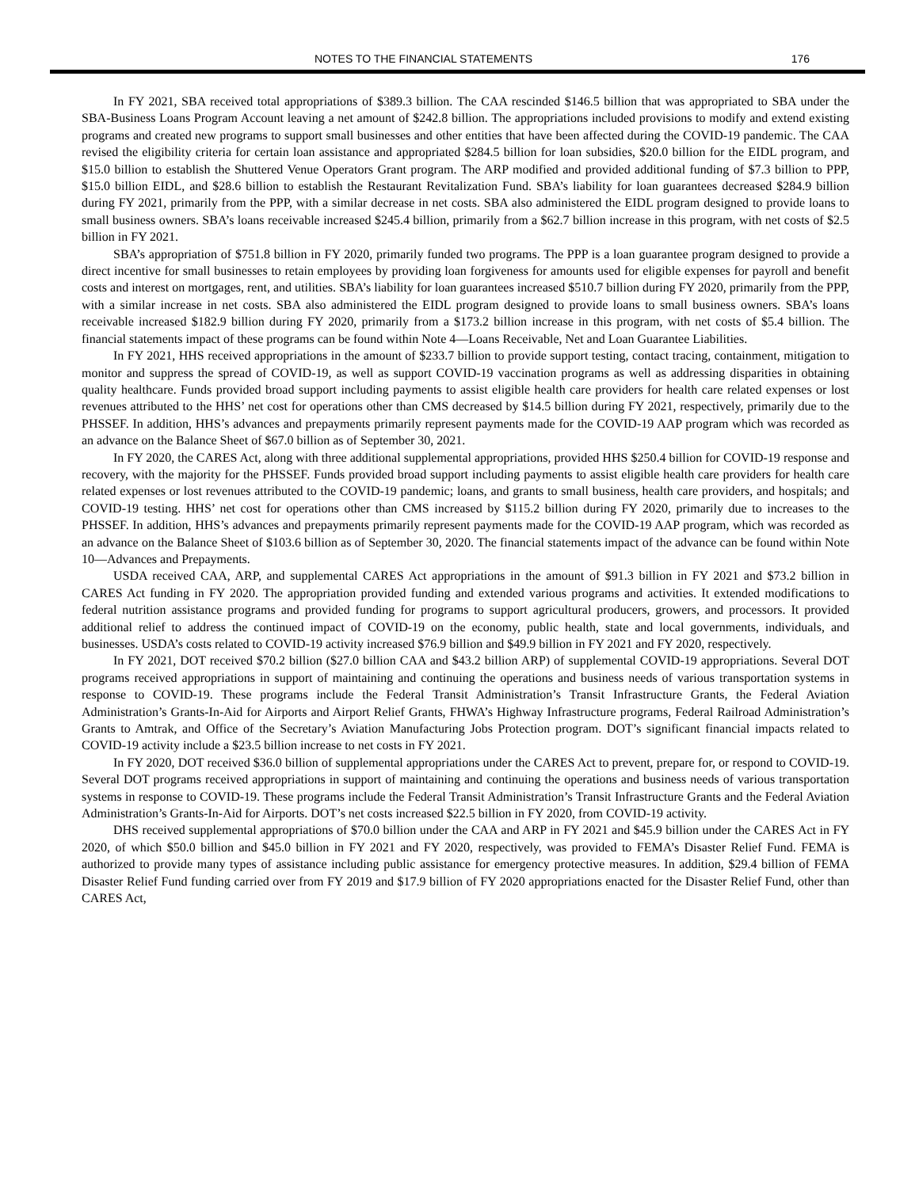NOTES TO THE FINANCIAL STATEMENTS 176
In FY 2021, SBA received total appropriations of $389.3 billion. The CAA rescinded $146.5 billion that was appropriated to SBA under the SBA-Business Loans Program Account leaving a net amount of $242.8 billion. The appropriations included provisions to modify and extend existing programs and created new programs to support small businesses and other entities that have been affected during the COVID-19 pandemic. The CAA revised the eligibility criteria for certain loan assistance and appropriated $284.5 billion for loan subsidies, $20.0 billion for the EIDL program, and $15.0 billion to establish the Shuttered Venue Operators Grant program. The ARP modified and provided additional funding of $7.3 billion to PPP, $15.0 billion EIDL, and $28.6 billion to establish the Restaurant Revitalization Fund. SBA’s liability for loan guarantees decreased $284.9 billion during FY 2021, primarily from the PPP, with a similar decrease in net costs. SBA also administered the EIDL program designed to provide loans to small business owners. SBA’s loans receivable increased $245.4 billion, primarily from a $62.7 billion increase in this program, with net costs of $2.5 billion in FY 2021.
SBA’s appropriation of $751.8 billion in FY 2020, primarily funded two programs. The PPP is a loan guarantee program designed to provide a direct incentive for small businesses to retain employees by providing loan forgiveness for amounts used for eligible expenses for payroll and benefit costs and interest on mortgages, rent, and utilities. SBA’s liability for loan guarantees increased $510.7 billion during FY 2020, primarily from the PPP, with a similar increase in net costs. SBA also administered the EIDL program designed to provide loans to small business owners. SBA’s loans receivable increased $182.9 billion during FY 2020, primarily from a $173.2 billion increase in this program, with net costs of $5.4 billion. The financial statements impact of these programs can be found within Note 4—Loans Receivable, Net and Loan Guarantee Liabilities.
In FY 2021, HHS received appropriations in the amount of $233.7 billion to provide support testing, contact tracing, containment, mitigation to monitor and suppress the spread of COVID-19, as well as support COVID-19 vaccination programs as well as addressing disparities in obtaining quality healthcare. Funds provided broad support including payments to assist eligible health care providers for health care related expenses or lost revenues attributed to the HHS’ net cost for operations other than CMS decreased by $14.5 billion during FY 2021, respectively, primarily due to the PHSSEF. In addition, HHS’s advances and prepayments primarily represent payments made for the COVID-19 AAP program which was recorded as an advance on the Balance Sheet of $67.0 billion as of September 30, 2021.
In FY 2020, the CARES Act, along with three additional supplemental appropriations, provided HHS $250.4 billion for COVID-19 response and recovery, with the majority for the PHSSEF. Funds provided broad support including payments to assist eligible health care providers for health care related expenses or lost revenues attributed to the COVID-19 pandemic; loans, and grants to small business, health care providers, and hospitals; and COVID-19 testing. HHS’ net cost for operations other than CMS increased by $115.2 billion during FY 2020, primarily due to increases to the PHSSEF. In addition, HHS’s advances and prepayments primarily represent payments made for the COVID-19 AAP program, which was recorded as an advance on the Balance Sheet of $103.6 billion as of September 30, 2020. The financial statements impact of the advance can be found within Note 10—Advances and Prepayments.
USDA received CAA, ARP, and supplemental CARES Act appropriations in the amount of $91.3 billion in FY 2021 and $73.2 billion in CARES Act funding in FY 2020. The appropriation provided funding and extended various programs and activities. It extended modifications to federal nutrition assistance programs and provided funding for programs to support agricultural producers, growers, and processors. It provided additional relief to address the continued impact of COVID-19 on the economy, public health, state and local governments, individuals, and businesses. USDA’s costs related to COVID-19 activity increased $76.9 billion and $49.9 billion in FY 2021 and FY 2020, respectively.
In FY 2021, DOT received $70.2 billion ($27.0 billion CAA and $43.2 billion ARP) of supplemental COVID-19 appropriations. Several DOT programs received appropriations in support of maintaining and continuing the operations and business needs of various transportation systems in response to COVID-19. These programs include the Federal Transit Administration’s Transit Infrastructure Grants, the Federal Aviation Administration’s Grants-In-Aid for Airports and Airport Relief Grants, FHWA’s Highway Infrastructure programs, Federal Railroad Administration’s Grants to Amtrak, and Office of the Secretary’s Aviation Manufacturing Jobs Protection program. DOT’s significant financial impacts related to COVID-19 activity include a $23.5 billion increase to net costs in FY 2021.
In FY 2020, DOT received $36.0 billion of supplemental appropriations under the CARES Act to prevent, prepare for, or respond to COVID-19. Several DOT programs received appropriations in support of maintaining and continuing the operations and business needs of various transportation systems in response to COVID-19. These programs include the Federal Transit Administration’s Transit Infrastructure Grants and the Federal Aviation Administration’s Grants-In-Aid for Airports. DOT’s net costs increased $22.5 billion in FY 2020, from COVID-19 activity.
DHS received supplemental appropriations of $70.0 billion under the CAA and ARP in FY 2021 and $45.9 billion under the CARES Act in FY 2020, of which $50.0 billion and $45.0 billion in FY 2021 and FY 2020, respectively, was provided to FEMA’s Disaster Relief Fund. FEMA is authorized to provide many types of assistance including public assistance for emergency protective measures. In addition, $29.4 billion of FEMA Disaster Relief Fund funding carried over from FY 2019 and $17.9 billion of FY 2020 appropriations enacted for the Disaster Relief Fund, other than CARES Act,